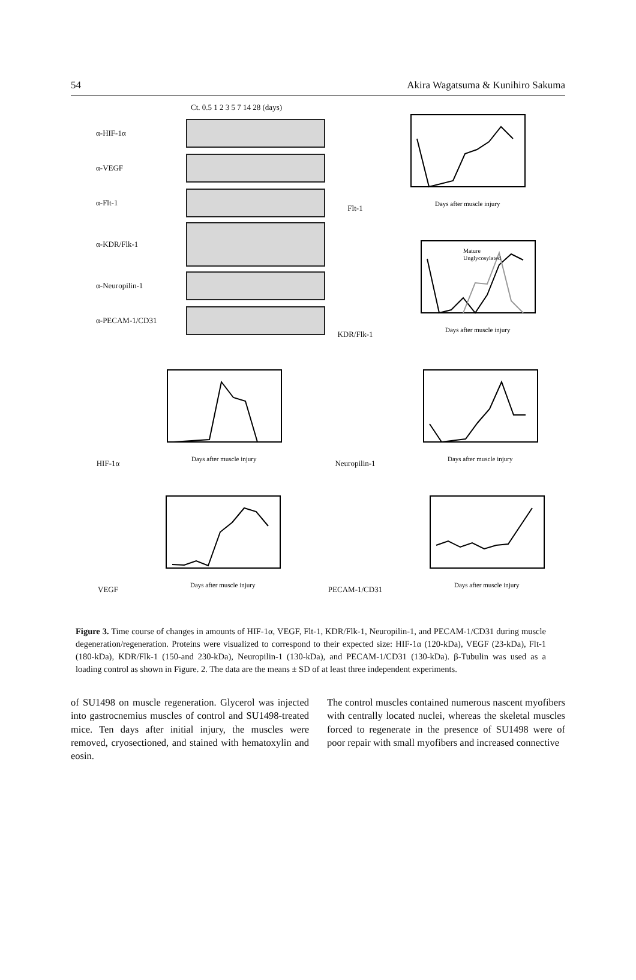54 Akira Wagatsuma & Kunihiro Sakuma
Ct. 0.5 1 2 3 5 7 14 28 (days)
α-HIF-1α
α-VEGF
α-Flt-1
α-KDR/Flk-1
α-Neuropilin-1
α-PECAM-1/CD31
Flt-1
Days after muscle injury
KDR/Flk-1
Mature
Unglycosylated
Days after muscle injury
HIF-1α
Days after muscle injury
VEGF
Days after muscle injury
Neuropilin-1
Days after muscle injury
PECAM-1/CD31
Days after muscle injury
Figure 3. Time course of changes in amounts of HIF-1α, VEGF, Flt-1, KDR/Flk-1, Neuropilin-1, and PECAM-1/CD31 during muscle degeneration/regeneration. Proteins were visualized to correspond to their expected size: HIF-1α (120-kDa), VEGF (23-kDa), Flt-1 (180-kDa), KDR/Flk-1 (150-and 230-kDa), Neuropilin-1 (130-kDa), and PECAM-1/CD31 (130-kDa). β-Tubulin was used as a loading control as shown in Figure. 2. The data are the means ± SD of at least three independent experiments.
of SU1498 on muscle regeneration. Glycerol was injected into gastrocnemius muscles of control and SU1498-treated mice. Ten days after initial injury, the muscles were removed, cryosectioned, and stained with hematoxylin and eosin.
The control muscles contained numerous nascent myofibers with centrally located nuclei, whereas the skeletal muscles forced to regenerate in the presence of SU1498 were of poor repair with small myofibers and increased connective